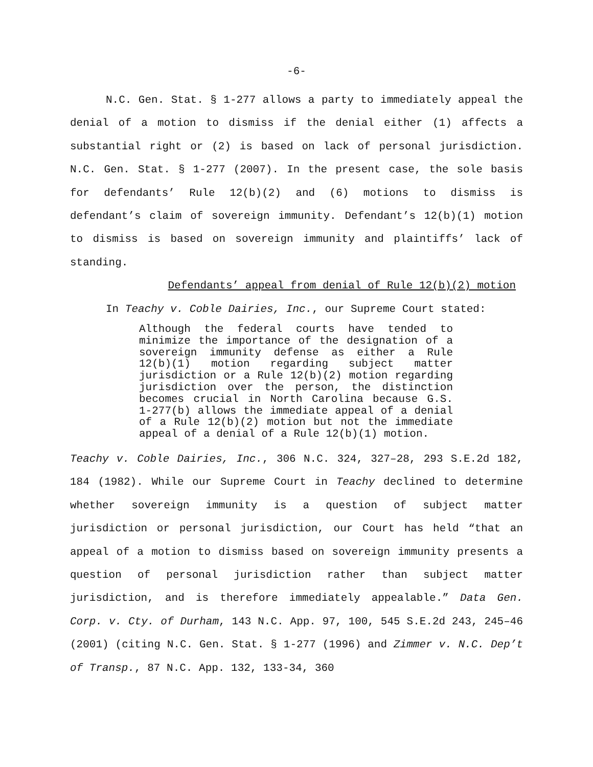-6-
N.C. Gen. Stat. § 1-277 allows a party to immediately appeal the denial of a motion to dismiss if the denial either (1) affects a substantial right or (2) is based on lack of personal jurisdiction. N.C. Gen. Stat. § 1-277 (2007). In the present case, the sole basis for defendants’ Rule 12(b)(2) and (6) motions to dismiss is defendant’s claim of sovereign immunity. Defendant’s 12(b)(1) motion to dismiss is based on sovereign immunity and plaintiffs’ lack of standing.
Defendants’ appeal from denial of Rule 12(b)(2) motion
In Teachy v. Coble Dairies, Inc., our Supreme Court stated:
Although the federal courts have tended to minimize the importance of the designation of a sovereign immunity defense as either a Rule 12(b)(1) motion regarding subject matter jurisdiction or a Rule 12(b)(2) motion regarding jurisdiction over the person, the distinction becomes crucial in North Carolina because G.S. 1-277(b) allows the immediate appeal of a denial of a Rule 12(b)(2) motion but not the immediate appeal of a denial of a Rule 12(b)(1) motion.
Teachy v. Coble Dairies, Inc., 306 N.C. 324, 327–28, 293 S.E.2d 182, 184 (1982). While our Supreme Court in Teachy declined to determine whether sovereign immunity is a question of subject matter jurisdiction or personal jurisdiction, our Court has held “that an appeal of a motion to dismiss based on sovereign immunity presents a question of personal jurisdiction rather than subject matter jurisdiction, and is therefore immediately appealable.” Data Gen. Corp. v. Cty. of Durham, 143 N.C. App. 97, 100, 545 S.E.2d 243, 245–46 (2001) (citing N.C. Gen. Stat. § 1-277 (1996) and Zimmer v. N.C. Dep’t of Transp., 87 N.C. App. 132, 133-34, 360